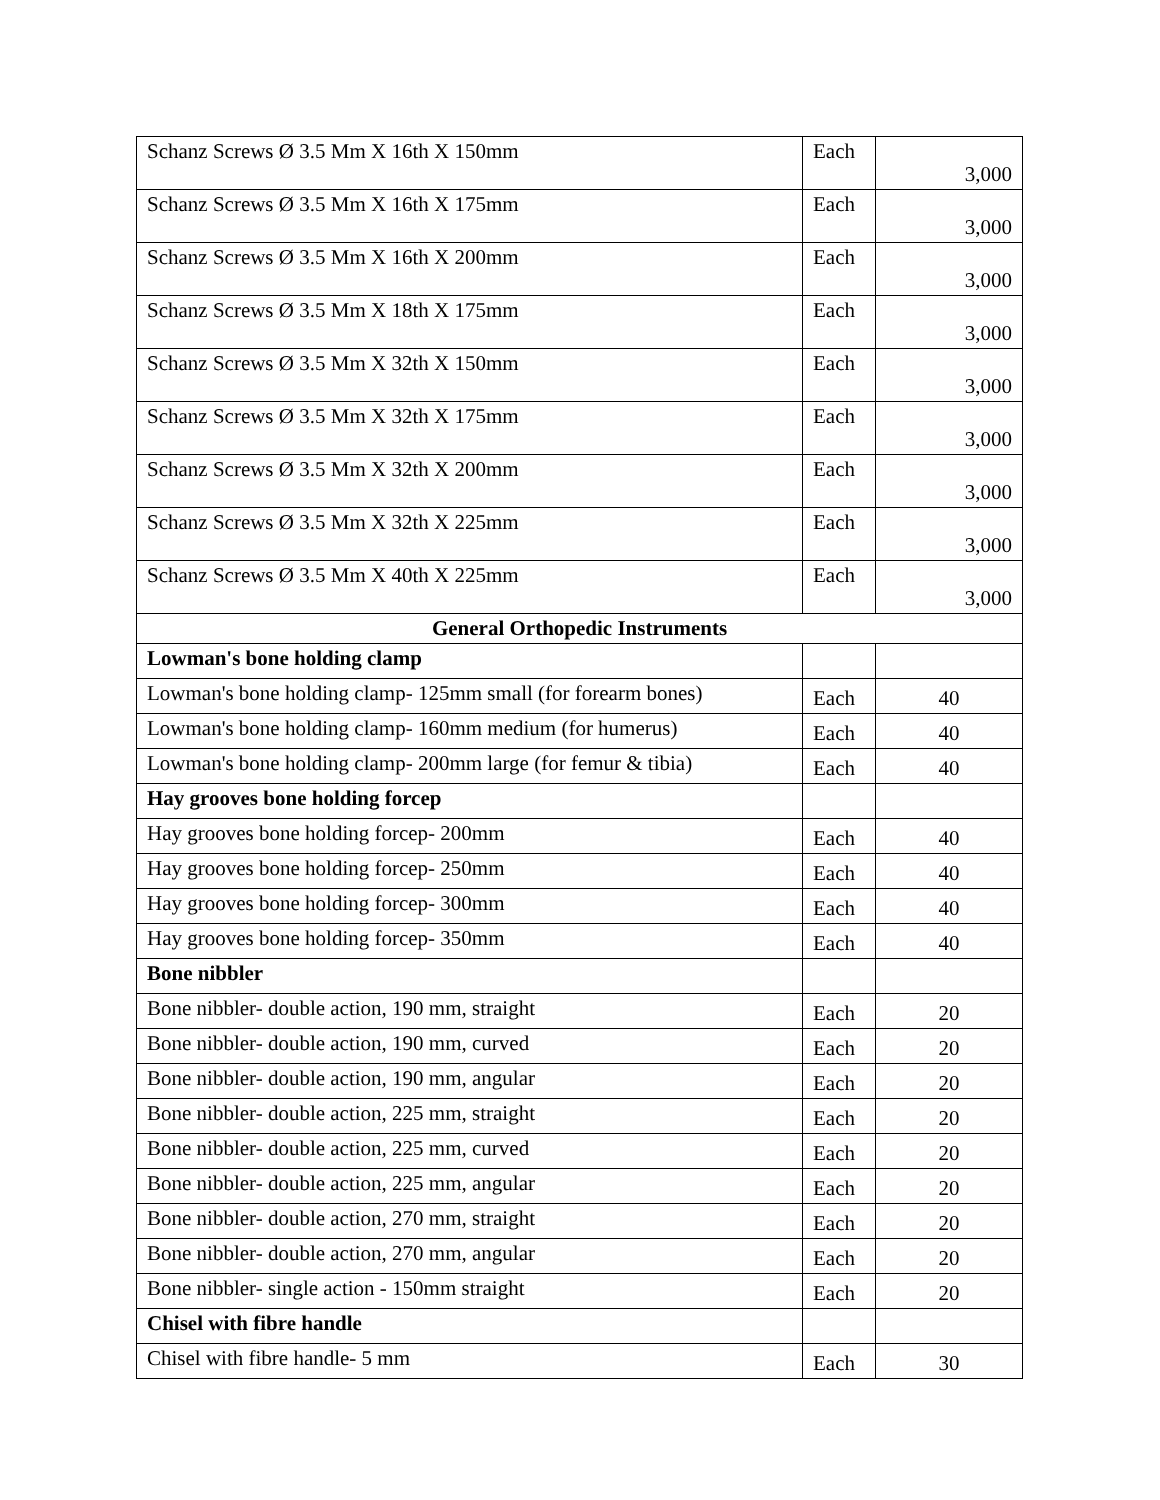| Schanz Screws Ø 3.5 Mm X 16th X 150mm | Each | 3,000 |
| Schanz Screws Ø 3.5 Mm X 16th X 175mm | Each | 3,000 |
| Schanz Screws Ø 3.5 Mm X 16th X 200mm | Each | 3,000 |
| Schanz Screws Ø 3.5 Mm X 18th X 175mm | Each | 3,000 |
| Schanz Screws Ø 3.5 Mm X 32th X 150mm | Each | 3,000 |
| Schanz Screws Ø 3.5 Mm X 32th X 175mm | Each | 3,000 |
| Schanz Screws Ø 3.5 Mm X 32th X 200mm | Each | 3,000 |
| Schanz Screws Ø 3.5 Mm X 32th X 225mm | Each | 3,000 |
| Schanz Screws Ø 3.5 Mm X 40th X 225mm | Each | 3,000 |
| General Orthopedic Instruments | | |
| Lowman's bone holding clamp | | |
| Lowman's bone holding clamp- 125mm small (for forearm bones) | Each | 40 |
| Lowman's bone holding clamp- 160mm medium (for humerus) | Each | 40 |
| Lowman's bone holding clamp- 200mm large (for femur & tibia) | Each | 40 |
| Hay grooves bone holding forcep | | |
| Hay grooves bone holding forcep- 200mm | Each | 40 |
| Hay grooves bone holding forcep- 250mm | Each | 40 |
| Hay grooves bone holding forcep- 300mm | Each | 40 |
| Hay grooves bone holding forcep- 350mm | Each | 40 |
| Bone nibbler | | |
| Bone nibbler- double action, 190 mm, straight | Each | 20 |
| Bone nibbler- double action, 190 mm, curved | Each | 20 |
| Bone nibbler- double action, 190 mm, angular | Each | 20 |
| Bone nibbler- double action, 225 mm, straight | Each | 20 |
| Bone nibbler- double action, 225 mm, curved | Each | 20 |
| Bone nibbler- double action, 225 mm, angular | Each | 20 |
| Bone nibbler- double action, 270 mm, straight | Each | 20 |
| Bone nibbler- double action, 270 mm, angular | Each | 20 |
| Bone nibbler- single action - 150mm straight | Each | 20 |
| Chisel with fibre handle | | |
| Chisel with fibre handle- 5 mm | Each | 30 |